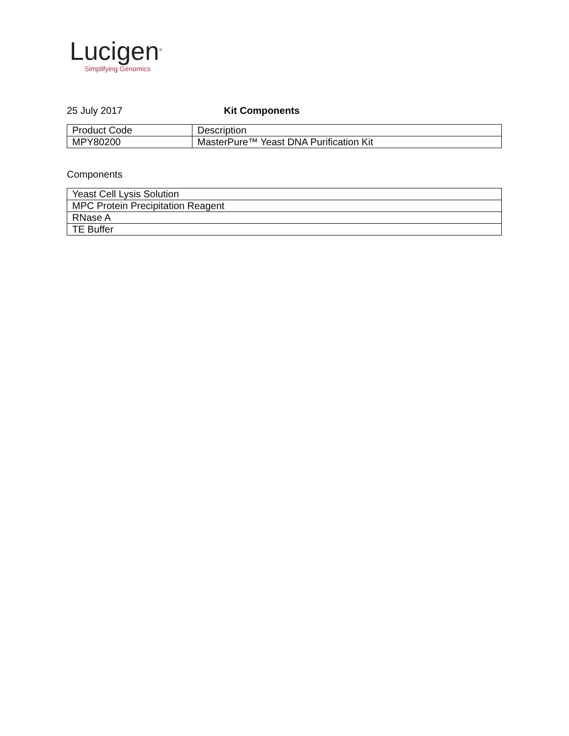Lucigen<sup>®</sup>
Simplifying Genomics
25 July 2017 Kit Components
| Product Code | Description |
| MPY80200 | MasterPure™ Yeast DNA Purification Kit |
Components
| Yeast Cell Lysis Solution |
| MPC Protein Precipitation Reagent |
| RNase A |
| TE Buffer |